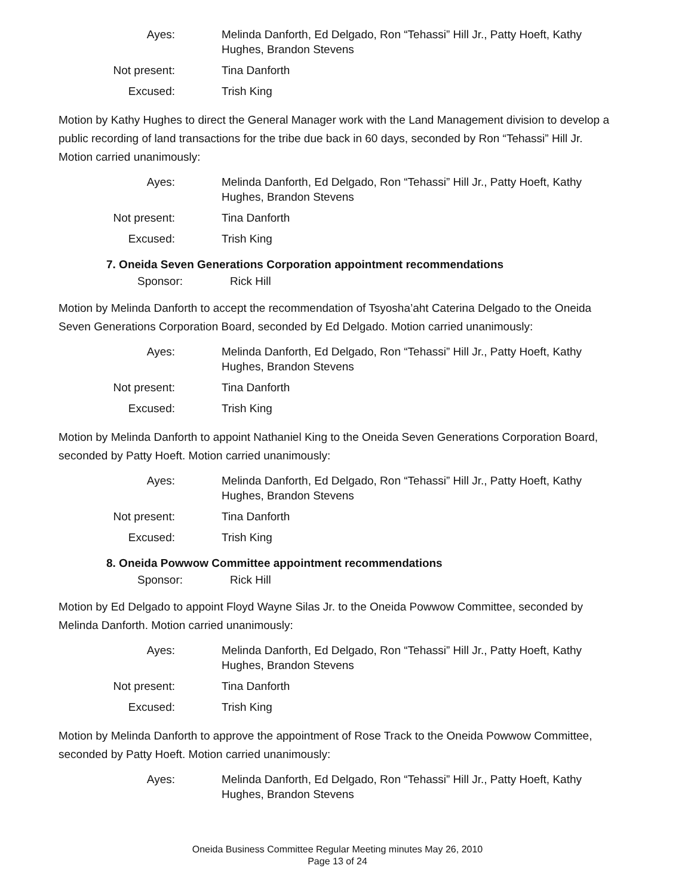Ayes:
Melinda Danforth, Ed Delgado, Ron “Tehassi” Hill Jr., Patty Hoeft, Kathy Hughes, Brandon Stevens
Not present:
Tina Danforth
Excused:
Trish King
Motion by Kathy Hughes to direct the General Manager work with the Land Management division to develop a public recording of land transactions for the tribe due back in 60 days, seconded by Ron “Tehassi” Hill Jr. Motion carried unanimously:
Ayes:
Melinda Danforth, Ed Delgado, Ron “Tehassi” Hill Jr., Patty Hoeft, Kathy Hughes, Brandon Stevens
Not present:
Tina Danforth
Excused:
Trish King
7. Oneida Seven Generations Corporation appointment recommendations
Sponsor: Rick Hill
Motion by Melinda Danforth to accept the recommendation of Tsyosha’aht Caterina Delgado to the Oneida Seven Generations Corporation Board, seconded by Ed Delgado. Motion carried unanimously:
Ayes:
Melinda Danforth, Ed Delgado, Ron “Tehassi” Hill Jr., Patty Hoeft, Kathy Hughes, Brandon Stevens
Not present:
Tina Danforth
Excused:
Trish King
Motion by Melinda Danforth to appoint Nathaniel King to the Oneida Seven Generations Corporation Board, seconded by Patty Hoeft. Motion carried unanimously:
Ayes:
Melinda Danforth, Ed Delgado, Ron “Tehassi” Hill Jr., Patty Hoeft, Kathy Hughes, Brandon Stevens
Not present:
Tina Danforth
Excused:
Trish King
8. Oneida Powwow Committee appointment recommendations
Sponsor: Rick Hill
Motion by Ed Delgado to appoint Floyd Wayne Silas Jr. to the Oneida Powwow Committee, seconded by Melinda Danforth. Motion carried unanimously:
Ayes:
Melinda Danforth, Ed Delgado, Ron “Tehassi” Hill Jr., Patty Hoeft, Kathy Hughes, Brandon Stevens
Not present:
Tina Danforth
Excused:
Trish King
Motion by Melinda Danforth to approve the appointment of Rose Track to the Oneida Powwow Committee, seconded by Patty Hoeft. Motion carried unanimously:
Ayes:
Melinda Danforth, Ed Delgado, Ron “Tehassi” Hill Jr., Patty Hoeft, Kathy Hughes, Brandon Stevens
Oneida Business Committee Regular Meeting minutes May 26, 2010
Page 13 of 24